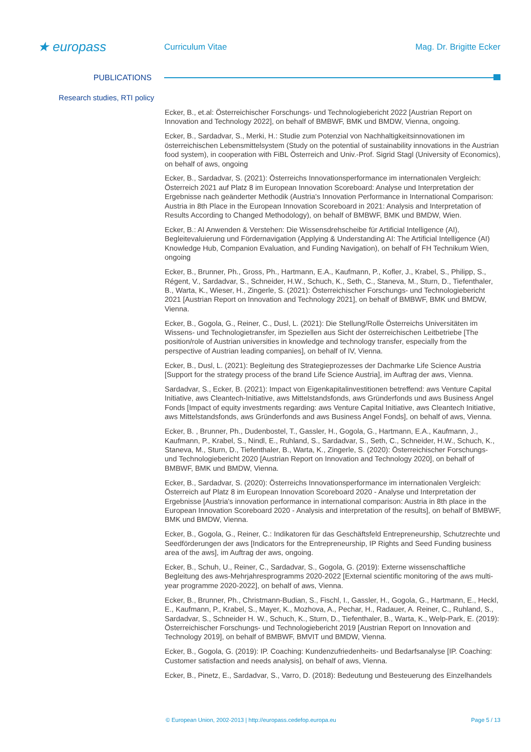★ europass
Curriculum Vitae Mag. Dr. Brigitte Ecker
PUBLICATIONS
Research studies, RTI policy
Ecker, B., et.al: Österreichischer Forschungs- und Technologiebericht 2022 [Austrian Report on Innovation and Technology 2022], on behalf of BMBWF, BMK und BMDW, Vienna, ongoing.
Ecker, B., Sardadvar, S., Merki, H.: Studie zum Potenzial von Nachhaltigkeitsinnovationen im österreichischen Lebensmittelsystem (Study on the potential of sustainability innovations in the Austrian food system), in cooperation with FiBL Österreich and Univ.-Prof. Sigrid Stagl (University of Economics), on behalf of aws, ongoing
Ecker, B., Sardadvar, S. (2021): Österreichs Innovationsperformance im internationalen Vergleich: Österreich 2021 auf Platz 8 im European Innovation Scoreboard: Analyse und Interpretation der Ergebnisse nach geänderter Methodik (Austria's Innovation Performance in International Comparison: Austria in 8th Place in the European Innovation Scoreboard in 2021: Analysis and Interpretation of Results According to Changed Methodology), on behalf of BMBWF, BMK und BMDW, Wien.
Ecker, B.: AI Anwenden & Verstehen: Die Wissensdrehscheibe für Artificial Intelligence (AI), Begleitevaluierung und Fördernavigation (Applying & Understanding AI: The Artificial Intelligence (AI) Knowledge Hub, Companion Evaluation, and Funding Navigation), on behalf of FH Technikum Wien, ongoing
Ecker, B., Brunner, Ph., Gross, Ph., Hartmann, E.A., Kaufmann, P., Kofler, J., Krabel, S., Philipp, S., Régent, V., Sardadvar, S., Schneider, H.W., Schuch, K., Seth, C., Staneva, M., Sturn, D., Tiefenthaler, B., Warta, K., Wieser, H., Zingerle, S. (2021): Österreichischer Forschungs- und Technologiebericht 2021 [Austrian Report on Innovation and Technology 2021], on behalf of BMBWF, BMK und BMDW, Vienna.
Ecker, B., Gogola, G., Reiner, C., Dusl, L. (2021): Die Stellung/Rolle Österreichs Universitäten im Wissens- und Technologietransfer, im Speziellen aus Sicht der österreichischen Leitbetriebe [The position/role of Austrian universities in knowledge and technology transfer, especially from the perspective of Austrian leading companies], on behalf of IV, Vienna.
Ecker, B., Dusl, L. (2021): Begleitung des Strategieprozesses der Dachmarke Life Science Austria [Support for the strategy process of the brand Life Science Austria], im Auftrag der aws, Vienna.
Sardadvar, S., Ecker, B. (2021): Impact von Eigenkapitalinvestitionen betreffend: aws Venture Capital Initiative, aws Cleantech-Initiative, aws Mittelstandsfonds, aws Gründerfonds und aws Business Angel Fonds [Impact of equity investments regarding: aws Venture Capital Initiative, aws Cleantech Initiative, aws Mittelstandsfonds, aws Gründerfonds and aws Business Angel Fonds], on behalf of aws, Vienna.
Ecker, B. , Brunner, Ph., Dudenbostel, T., Gassler, H., Gogola, G., Hartmann, E.A., Kaufmann, J., Kaufmann, P., Krabel, S., Nindl, E., Ruhland, S., Sardadvar, S., Seth, C., Schneider, H.W., Schuch, K., Staneva, M., Sturn, D., Tiefenthaler, B., Warta, K., Zingerle, S. (2020): Österreichischer Forschungs- und Technologiebericht 2020 [Austrian Report on Innovation and Technology 2020], on behalf of BMBWF, BMK und BMDW, Vienna.
Ecker, B., Sardadvar, S. (2020): Österreichs Innovationsperformance im internationalen Vergleich: Österreich auf Platz 8 im European Innovation Scoreboard 2020 - Analyse und Interpretation der Ergebnisse [Austria's innovation performance in international comparison: Austria in 8th place in the European Innovation Scoreboard 2020 - Analysis and interpretation of the results], on behalf of BMBWF, BMK und BMDW, Vienna.
Ecker, B., Gogola, G., Reiner, C.: Indikatoren für das Geschäftsfeld Entrepreneurship, Schutzrechte und Seedförderungen der aws [Indicators for the Entrepreneurship, IP Rights and Seed Funding business area of the aws], im Auftrag der aws, ongoing.
Ecker, B., Schuh, U., Reiner, C., Sardadvar, S., Gogola, G. (2019): Externe wissenschaftliche Begleitung des aws-Mehrjahresprogramms 2020-2022 [External scientific monitoring of the aws multi-year programme 2020-2022], on behalf of aws, Vienna.
Ecker, B., Brunner, Ph., Christmann-Budian, S., Fischl, I., Gassler, H., Gogola, G., Hartmann, E., Heckl, E., Kaufmann, P., Krabel, S., Mayer, K., Mozhova, A., Pechar, H., Radauer, A. Reiner, C., Ruhland, S., Sardadvar, S., Schneider H. W., Schuch, K., Sturn, D., Tiefenthaler, B., Warta, K., Welp-Park, E. (2019): Österreichischer Forschungs- und Technologiebericht 2019 [Austrian Report on Innovation and Technology 2019], on behalf of BMBWF, BMVIT und BMDW, Vienna.
Ecker, B., Gogola, G. (2019): IP. Coaching: Kundenzufriedenheits- und Bedarfsanalyse [IP. Coaching: Customer satisfaction and needs analysis], on behalf of aws, Vienna.
Ecker, B., Pinetz, E., Sardadvar, S., Varro, D. (2018): Bedeutung und Besteuerung des Einzelhandels
© European Union, 2002-2013 | http://europass.cedefop.europa.eu Page 5 / 13